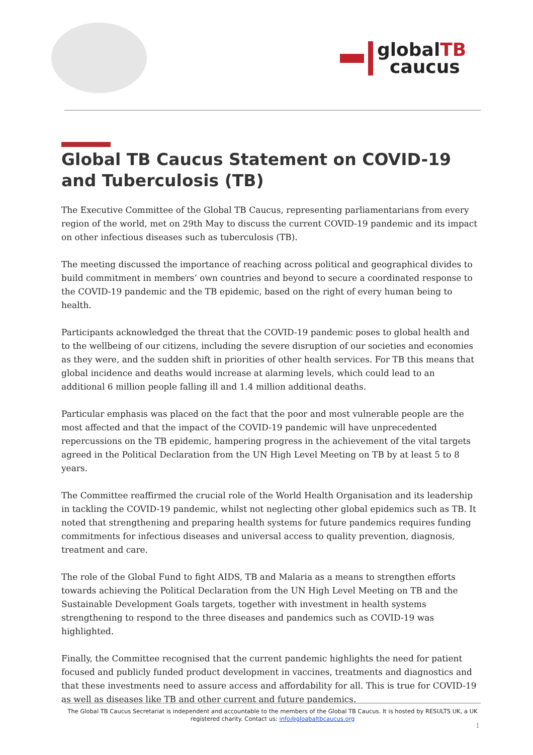globalTB
caucus
Global TB Caucus Statement on COVID-19 and Tuberculosis (TB)
The Executive Committee of the Global TB Caucus, representing parliamentarians from every region of the world, met on 29th May to discuss the current COVID-19 pandemic and its impact on other infectious diseases such as tuberculosis (TB).
The meeting discussed the importance of reaching across political and geographical divides to build commitment in members’ own countries and beyond to secure a coordinated response to the COVID-19 pandemic and the TB epidemic, based on the right of every human being to health.
Participants acknowledged the threat that the COVID-19 pandemic poses to global health and to the wellbeing of our citizens, including the severe disruption of our societies and economies as they were, and the sudden shift in priorities of other health services. For TB this means that global incidence and deaths would increase at alarming levels, which could lead to an additional 6 million people falling ill and 1.4 million additional deaths.
Particular emphasis was placed on the fact that the poor and most vulnerable people are the most affected and that the impact of the COVID-19 pandemic will have unprecedented repercussions on the TB epidemic, hampering progress in the achievement of the vital targets agreed in the Political Declaration from the UN High Level Meeting on TB by at least 5 to 8 years.
The Committee reaffirmed the crucial role of the World Health Organisation and its leadership in tackling the COVID-19 pandemic, whilst not neglecting other global epidemics such as TB. It noted that strengthening and preparing health systems for future pandemics requires funding commitments for infectious diseases and universal access to quality prevention, diagnosis, treatment and care.
The role of the Global Fund to fight AIDS, TB and Malaria as a means to strengthen efforts towards achieving the Political Declaration from the UN High Level Meeting on TB and the Sustainable Development Goals targets, together with investment in health systems strengthening to respond to the three diseases and pandemics such as COVID-19 was highlighted.
Finally, the Committee recognised that the current pandemic highlights the need for patient focused and publicly funded product development in vaccines, treatments and diagnostics and that these investments need to assure access and affordability for all. This is true for COVID-19 as well as diseases like TB and other current and future pandemics.
The Global TB Caucus Secretariat is independent and accountable to the members of the Global TB Caucus. It is hosted by RESULTS UK, a UK registered charity. Contact us: info@gloabaltbcaucus.org
1